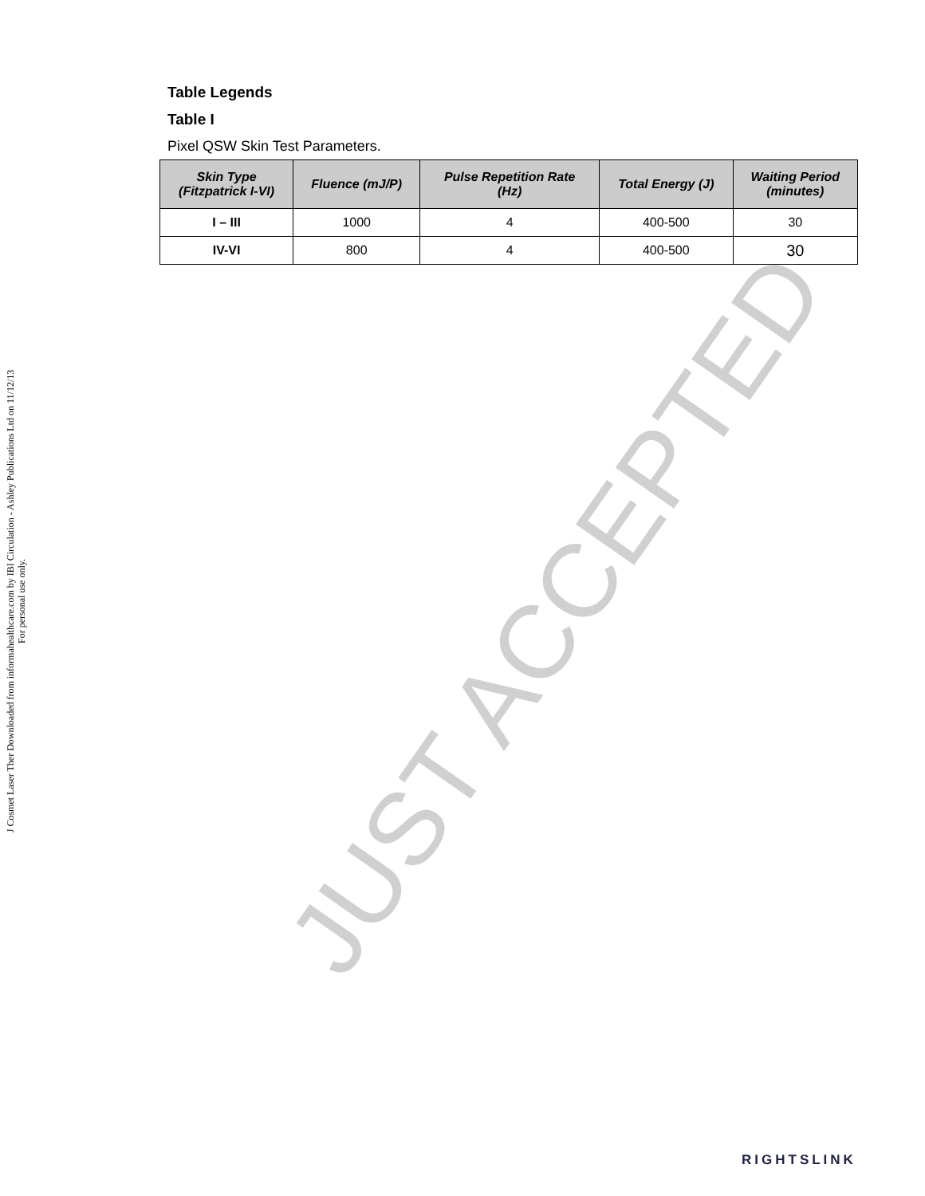J Cosmet Laser Ther Downloaded from informahealthcare.com by IBI Circulation - Ashley Publications Ltd on 11/12/13
For personal use only.
JUST ACCEPTED
Table Legends
Table I
Pixel QSW Skin Test Parameters.
| Skin Type (Fitzpatrick I-VI) | Fluence (mJ/P) | Pulse Repetition Rate (Hz) | Total Energy (J) | Waiting Period (minutes) |
| --- | --- | --- | --- | --- |
| I – III | 1000 | 4 | 400-500 | 30 |
| IV-VI | 800 | 4 | 400-500 | 30 |
RIGHTSLINK